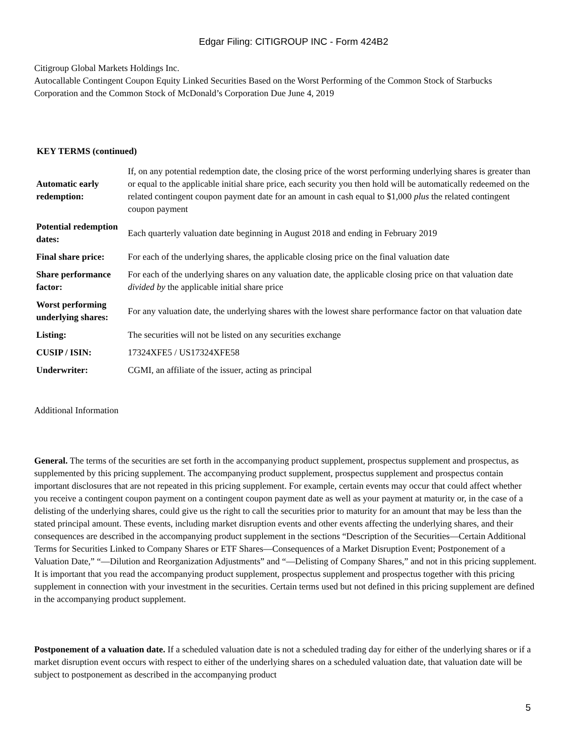Edgar Filing: CITIGROUP INC - Form 424B2
Citigroup Global Markets Holdings Inc.
Autocallable Contingent Coupon Equity Linked Securities Based on the Worst Performing of the Common Stock of Starbucks Corporation and the Common Stock of McDonald’s Corporation Due June 4, 2019
KEY TERMS (continued)
| Automatic early redemption: | If, on any potential redemption date, the closing price of the worst performing underlying shares is greater than or equal to the applicable initial share price, each security you then hold will be automatically redeemed on the related contingent coupon payment date for an amount in cash equal to $1,000 plus the related contingent coupon payment |
| Potential redemption dates: | Each quarterly valuation date beginning in August 2018 and ending in February 2019 |
| Final share price: | For each of the underlying shares, the applicable closing price on the final valuation date |
| Share performance factor: | For each of the underlying shares on any valuation date, the applicable closing price on that valuation date divided by the applicable initial share price |
| Worst performing underlying shares: | For any valuation date, the underlying shares with the lowest share performance factor on that valuation date |
| Listing: | The securities will not be listed on any securities exchange |
| CUSIP / ISIN: | 17324XFE5 / US17324XFE58 |
| Underwriter: | CGMI, an affiliate of the issuer, acting as principal |
Additional Information
General. The terms of the securities are set forth in the accompanying product supplement, prospectus supplement and prospectus, as supplemented by this pricing supplement. The accompanying product supplement, prospectus supplement and prospectus contain important disclosures that are not repeated in this pricing supplement. For example, certain events may occur that could affect whether you receive a contingent coupon payment on a contingent coupon payment date as well as your payment at maturity or, in the case of a delisting of the underlying shares, could give us the right to call the securities prior to maturity for an amount that may be less than the stated principal amount. These events, including market disruption events and other events affecting the underlying shares, and their consequences are described in the accompanying product supplement in the sections “Description of the Securities—Certain Additional Terms for Securities Linked to Company Shares or ETF Shares—Consequences of a Market Disruption Event; Postponement of a Valuation Date,” “—Dilution and Reorganization Adjustments” and “—Delisting of Company Shares,” and not in this pricing supplement. It is important that you read the accompanying product supplement, prospectus supplement and prospectus together with this pricing supplement in connection with your investment in the securities. Certain terms used but not defined in this pricing supplement are defined in the accompanying product supplement.
Postponement of a valuation date. If a scheduled valuation date is not a scheduled trading day for either of the underlying shares or if a market disruption event occurs with respect to either of the underlying shares on a scheduled valuation date, that valuation date will be subject to postponement as described in the accompanying product
5